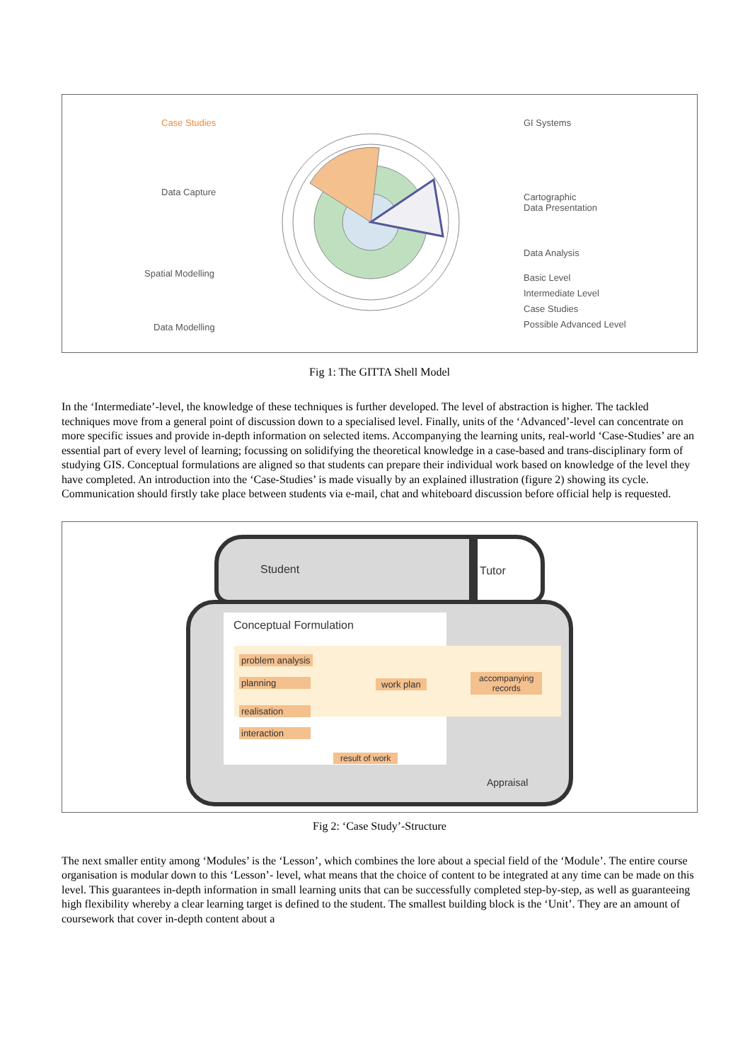Case Studies
Data Capture
Spatial Modelling
Data Modelling
GI Systems
Cartographic
Data Presentation
Data Analysis
Basic Level
Intermediate Level
Case Studies
Possible Advanced Level
Fig 1: The GITTA Shell Model
In the ‘Intermediate’-level, the knowledge of these techniques is further developed. The level of abstraction is higher. The tackled techniques move from a general point of discussion down to a specialised level. Finally, units of the ‘Advanced’-level can concentrate on more specific issues and provide in-depth information on selected items. Accompanying the learning units, real-world ‘Case-Studies’ are an essential part of every level of learning; focussing on solidifying the theoretical knowledge in a case-based and trans-disciplinary form of studying GIS. Conceptual formulations are aligned so that students can prepare their individual work based on knowledge of the level they have completed. An introduction into the ‘Case-Studies’ is made visually by an explained illustration (figure 2) showing its cycle. Communication should firstly take place between students via e-mail, chat and whiteboard discussion before official help is requested.
Student Tutor
Conceptual Formulation
problem analysis
planning work plan
accompanying
records
realisation
interaction
result of work
Appraisal
Fig 2: ‘Case Study’-Structure
The next smaller entity among ‘Modules’ is the ‘Lesson’, which combines the lore about a special field of the ‘Module’. The entire course organisation is modular down to this ‘Lesson’- level, what means that the choice of content to be integrated at any time can be made on this level. This guarantees in-depth information in small learning units that can be successfully completed step-by-step, as well as guaranteeing high flexibility whereby a clear learning target is defined to the student. The smallest building block is the ‘Unit’. They are an amount of coursework that cover in-depth content about a